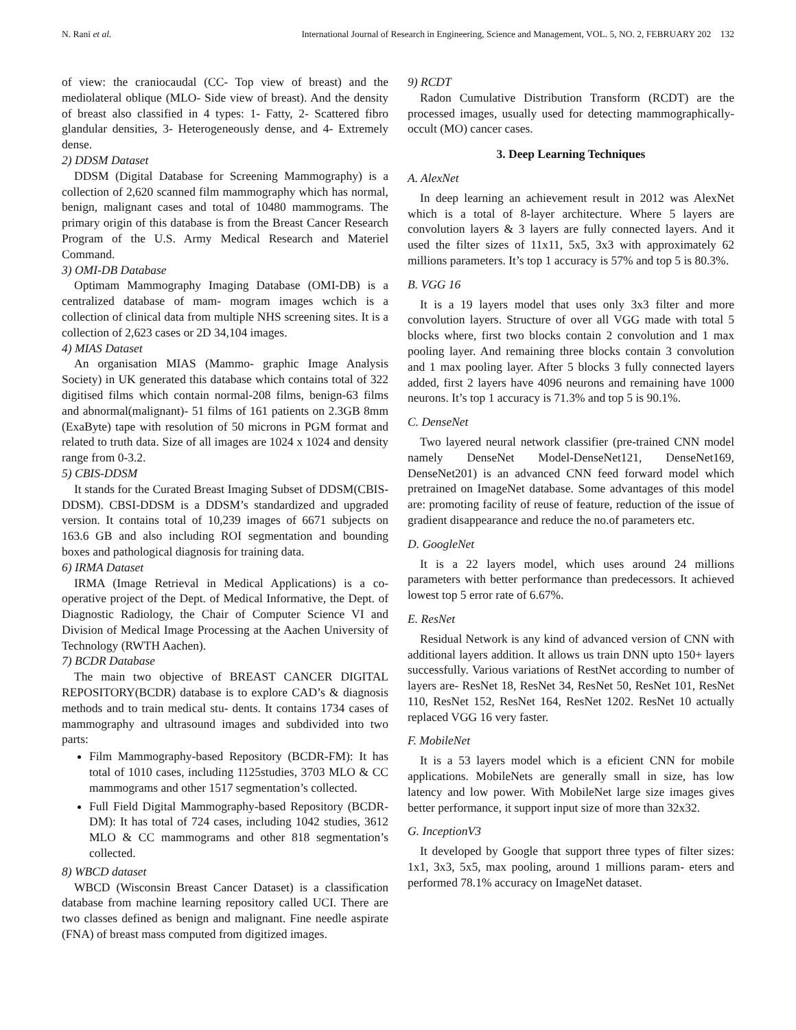N. Rani et al. International Journal of Research in Engineering, Science and Management, VOL. 5, NO. 2, FEBRUARY 202 132
of view: the craniocaudal (CC- Top view of breast) and the mediolateral oblique (MLO- Side view of breast). And the density of breast also classified in 4 types: 1- Fatty, 2- Scattered fibro glandular densities, 3- Heterogeneously dense, and 4- Extremely dense.
2) DDSM Dataset
DDSM (Digital Database for Screening Mammography) is a collection of 2,620 scanned film mammography which has normal, benign, malignant cases and total of 10480 mammograms. The primary origin of this database is from the Breast Cancer Research Program of the U.S. Army Medical Research and Materiel Command.
3) OMI-DB Database
Optimam Mammography Imaging Database (OMI-DB) is a centralized database of mam- mogram images wchich is a collection of clinical data from multiple NHS screening sites. It is a collection of 2,623 cases or 2D 34,104 images.
4) MIAS Dataset
An organisation MIAS (Mammo- graphic Image Analysis Society) in UK generated this database which contains total of 322 digitised films which contain normal-208 films, benign-63 films and abnormal(malignant)- 51 films of 161 patients on 2.3GB 8mm (ExaByte) tape with resolution of 50 microns in PGM format and related to truth data. Size of all images are 1024 x 1024 and density range from 0-3.2.
5) CBIS-DDSM
It stands for the Curated Breast Imaging Subset of DDSM(CBIS-DDSM). CBSI-DDSM is a DDSM’s standardized and upgraded version. It contains total of 10,239 images of 6671 subjects on 163.6 GB and also including ROI segmentation and bounding boxes and pathological diagnosis for training data.
6) IRMA Dataset
IRMA (Image Retrieval in Medical Applications) is a co-operative project of the Dept. of Medical Informative, the Dept. of Diagnostic Radiology, the Chair of Computer Science VI and Division of Medical Image Processing at the Aachen University of Technology (RWTH Aachen).
7) BCDR Database
The main two objective of BREAST CANCER DIGITAL REPOSITORY(BCDR) database is to explore CAD’s & diagnosis methods and to train medical stu- dents. It contains 1734 cases of mammography and ultrasound images and subdivided into two parts:
Film Mammography-based Repository (BCDR-FM): It has total of 1010 cases, including 1125studies, 3703 MLO & CC mammograms and other 1517 segmentation’s collected.
Full Field Digital Mammography-based Repository (BCDR-DM): It has total of 724 cases, including 1042 studies, 3612 MLO & CC mammograms and other 818 segmentation’s collected.
8) WBCD dataset
WBCD (Wisconsin Breast Cancer Dataset) is a classification database from machine learning repository called UCI. There are two classes defined as benign and malignant. Fine needle aspirate (FNA) of breast mass computed from digitized images.
9) RCDT
Radon Cumulative Distribution Transform (RCDT) are the processed images, usually used for detecting mammographically-occult (MO) cancer cases.
3. Deep Learning Techniques
A. AlexNet
In deep learning an achievement result in 2012 was AlexNet which is a total of 8-layer architecture. Where 5 layers are convolution layers & 3 layers are fully connected layers. And it used the filter sizes of 11x11, 5x5, 3x3 with approximately 62 millions parameters. It’s top 1 accuracy is 57% and top 5 is 80.3%.
B. VGG 16
It is a 19 layers model that uses only 3x3 filter and more convolution layers. Structure of over all VGG made with total 5 blocks where, first two blocks contain 2 convolution and 1 max pooling layer. And remaining three blocks contain 3 convolution and 1 max pooling layer. After 5 blocks 3 fully connected layers added, first 2 layers have 4096 neurons and remaining have 1000 neurons. It’s top 1 accuracy is 71.3% and top 5 is 90.1%.
C. DenseNet
Two layered neural network classifier (pre-trained CNN model namely DenseNet Model-DenseNet121, DenseNet169, DenseNet201) is an advanced CNN feed forward model which pretrained on ImageNet database. Some advantages of this model are: promoting facility of reuse of feature, reduction of the issue of gradient disappearance and reduce the no.of parameters etc.
D. GoogleNet
It is a 22 layers model, which uses around 24 millions parameters with better performance than predecessors. It achieved lowest top 5 error rate of 6.67%.
E. ResNet
Residual Network is any kind of advanced version of CNN with additional layers addition. It allows us train DNN upto 150+ layers successfully. Various variations of RestNet according to number of layers are- ResNet 18, ResNet 34, ResNet 50, ResNet 101, ResNet 110, ResNet 152, ResNet 164, ResNet 1202. ResNet 10 actually replaced VGG 16 very faster.
F. MobileNet
It is a 53 layers model which is a eficient CNN for mobile applications. MobileNets are generally small in size, has low latency and low power. With MobileNet large size images gives better performance, it support input size of more than 32x32.
G. InceptionV3
It developed by Google that support three types of filter sizes: 1x1, 3x3, 5x5, max pooling, around 1 millions param- eters and performed 78.1% accuracy on ImageNet dataset.